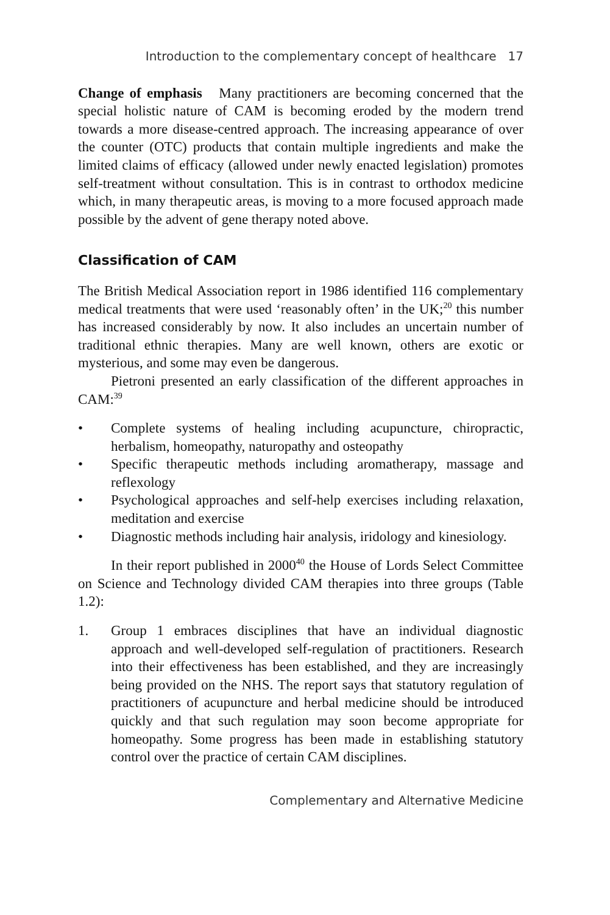Introduction to the complementary concept of healthcare 17
Change of emphasis Many practitioners are becoming concerned that the special holistic nature of CAM is becoming eroded by the modern trend towards a more disease-centred approach. The increasing appearance of over the counter (OTC) products that contain multiple ingredients and make the limited claims of efficacy (allowed under newly enacted legislation) promotes self-treatment without consultation. This is in contrast to orthodox medicine which, in many therapeutic areas, is moving to a more focused approach made possible by the advent of gene therapy noted above.
Classification of CAM
The British Medical Association report in 1986 identified 116 complementary medical treatments that were used ‘reasonably often’ in the UK;<sup>20</sup> this number has increased considerably by now. It also includes an uncertain number of traditional ethnic therapies. Many are well known, others are exotic or mysterious, and some may even be dangerous.
Pietroni presented an early classification of the different approaches in CAM:<sup>39</sup>
• Complete systems of healing including acupuncture, chiropractic, herbalism, homeopathy, naturopathy and osteopathy
• Specific therapeutic methods including aromatherapy, massage and reflexology
• Psychological approaches and self-help exercises including relaxation, meditation and exercise
• Diagnostic methods including hair analysis, iridology and kinesiology.
In their report published in 2000<sup>40</sup> the House of Lords Select Committee on Science and Technology divided CAM therapies into three groups (Table 1.2):
1. Group 1 embraces disciplines that have an individual diagnostic approach and well-developed self-regulation of practitioners. Research into their effectiveness has been established, and they are increasingly being provided on the NHS. The report says that statutory regulation of practitioners of acupuncture and herbal medicine should be introduced quickly and that such regulation may soon become appropriate for homeopathy. Some progress has been made in establishing statutory control over the practice of certain CAM disciplines.
Complementary and Alternative Medicine